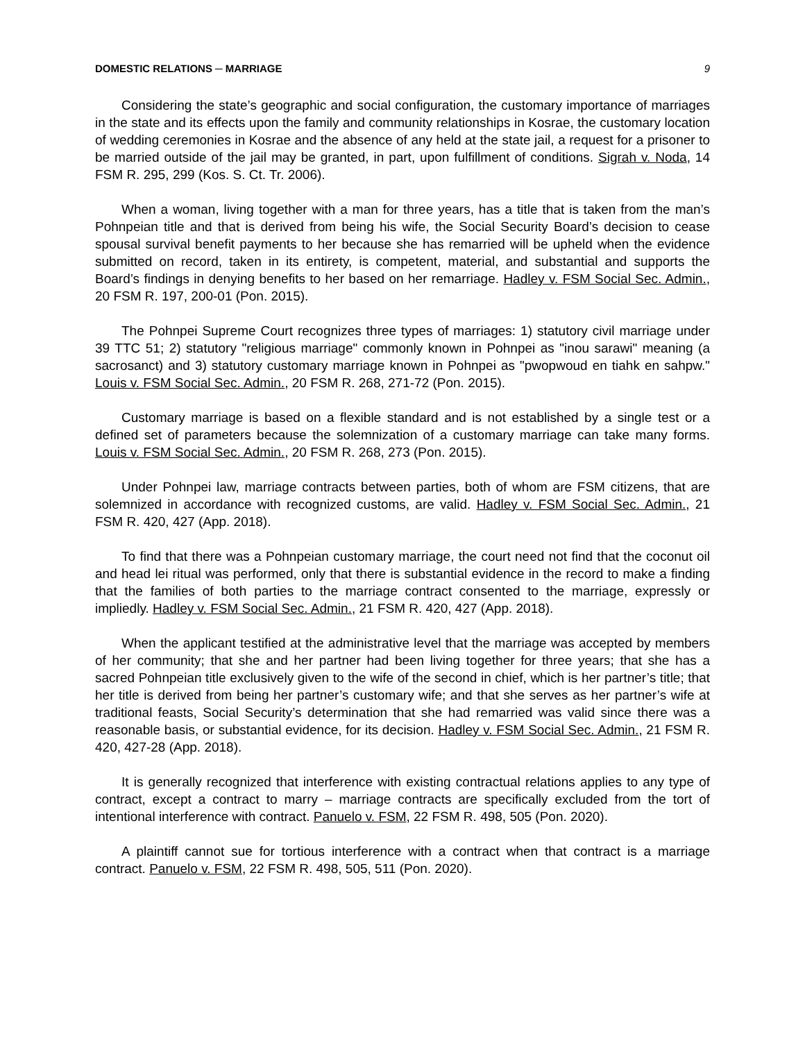DOMESTIC RELATIONS ─ MARRIAGE 9
Considering the state’s geographic and social configuration, the customary importance of marriages in the state and its effects upon the family and community relationships in Kosrae, the customary location of wedding ceremonies in Kosrae and the absence of any held at the state jail, a request for a prisoner to be married outside of the jail may be granted, in part, upon fulfillment of conditions. Sigrah v. Noda, 14 FSM R. 295, 299 (Kos. S. Ct. Tr. 2006).
When a woman, living together with a man for three years, has a title that is taken from the man’s Pohnpeian title and that is derived from being his wife, the Social Security Board’s decision to cease spousal survival benefit payments to her because she has remarried will be upheld when the evidence submitted on record, taken in its entirety, is competent, material, and substantial and supports the Board’s findings in denying benefits to her based on her remarriage. Hadley v. FSM Social Sec. Admin., 20 FSM R. 197, 200-01 (Pon. 2015).
The Pohnpei Supreme Court recognizes three types of marriages: 1) statutory civil marriage under 39 TTC 51; 2) statutory "religious marriage" commonly known in Pohnpei as "inou sarawi" meaning (a sacrosanct) and 3) statutory customary marriage known in Pohnpei as "pwopwoud en tiahk en sahpw." Louis v. FSM Social Sec. Admin., 20 FSM R. 268, 271-72 (Pon. 2015).
Customary marriage is based on a flexible standard and is not established by a single test or a defined set of parameters because the solemnization of a customary marriage can take many forms. Louis v. FSM Social Sec. Admin., 20 FSM R. 268, 273 (Pon. 2015).
Under Pohnpei law, marriage contracts between parties, both of whom are FSM citizens, that are solemnized in accordance with recognized customs, are valid. Hadley v. FSM Social Sec. Admin., 21 FSM R. 420, 427 (App. 2018).
To find that there was a Pohnpeian customary marriage, the court need not find that the coconut oil and head lei ritual was performed, only that there is substantial evidence in the record to make a finding that the families of both parties to the marriage contract consented to the marriage, expressly or impliedly. Hadley v. FSM Social Sec. Admin., 21 FSM R. 420, 427 (App. 2018).
When the applicant testified at the administrative level that the marriage was accepted by members of her community; that she and her partner had been living together for three years; that she has a sacred Pohnpeian title exclusively given to the wife of the second in chief, which is her partner’s title; that her title is derived from being her partner’s customary wife; and that she serves as her partner’s wife at traditional feasts, Social Security’s determination that she had remarried was valid since there was a reasonable basis, or substantial evidence, for its decision. Hadley v. FSM Social Sec. Admin., 21 FSM R. 420, 427-28 (App. 2018).
It is generally recognized that interference with existing contractual relations applies to any type of contract, except a contract to marry – marriage contracts are specifically excluded from the tort of intentional interference with contract. Panuelo v. FSM, 22 FSM R. 498, 505 (Pon. 2020).
A plaintiff cannot sue for tortious interference with a contract when that contract is a marriage contract. Panuelo v. FSM, 22 FSM R. 498, 505, 511 (Pon. 2020).